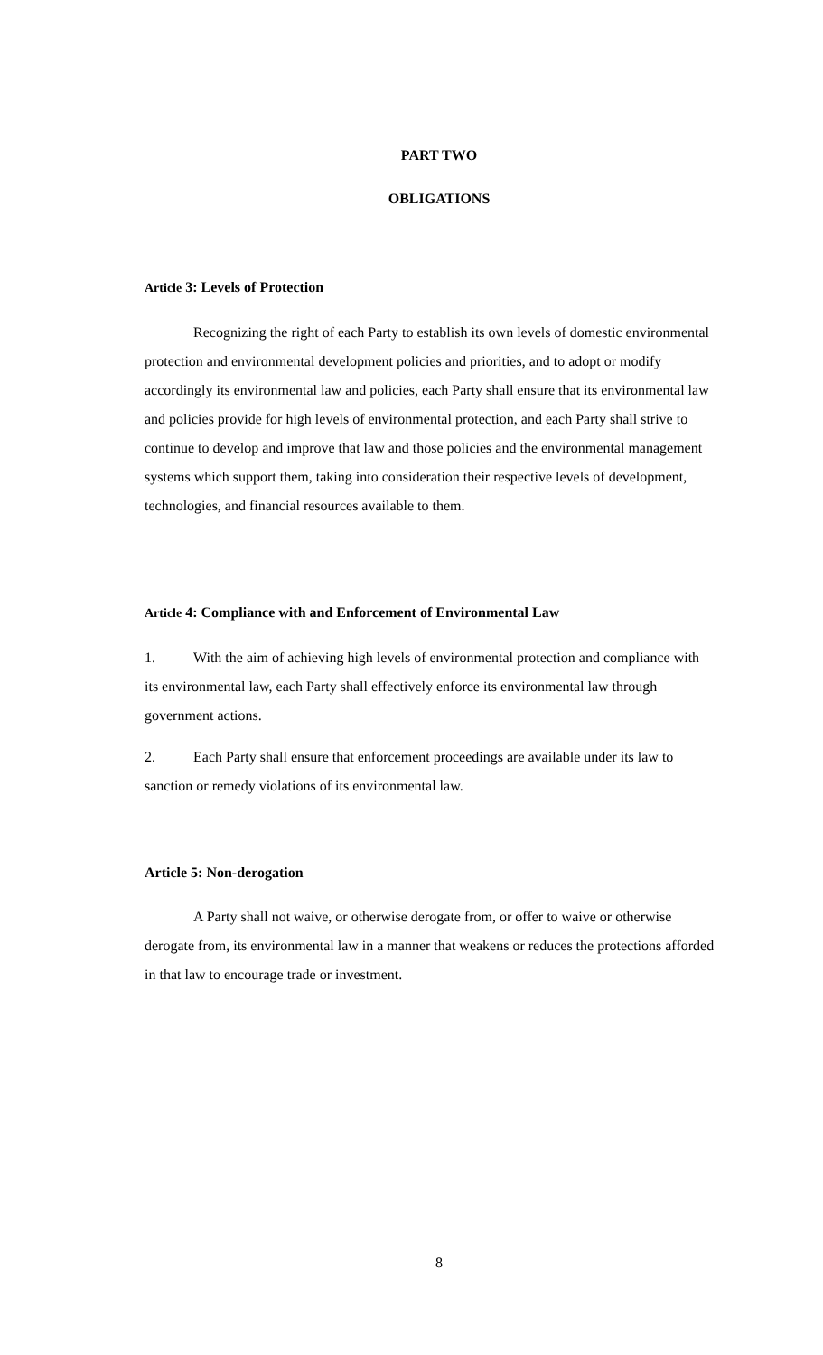PART TWO
OBLIGATIONS
Article 3: Levels of Protection
Recognizing the right of each Party to establish its own levels of domestic environmental protection and environmental development policies and priorities, and to adopt or modify accordingly its environmental law and policies, each Party shall ensure that its environmental law and policies provide for high levels of environmental protection, and each Party shall strive to continue to develop and improve that law and those policies and the environmental management systems which support them, taking into consideration their respective levels of development, technologies, and financial resources available to them.
Article 4: Compliance with and Enforcement of Environmental Law
1. With the aim of achieving high levels of environmental protection and compliance with its environmental law, each Party shall effectively enforce its environmental law through government actions.
2. Each Party shall ensure that enforcement proceedings are available under its law to sanction or remedy violations of its environmental law.
Article 5: Non-derogation
A Party shall not waive, or otherwise derogate from, or offer to waive or otherwise derogate from, its environmental law in a manner that weakens or reduces the protections afforded in that law to encourage trade or investment.
8